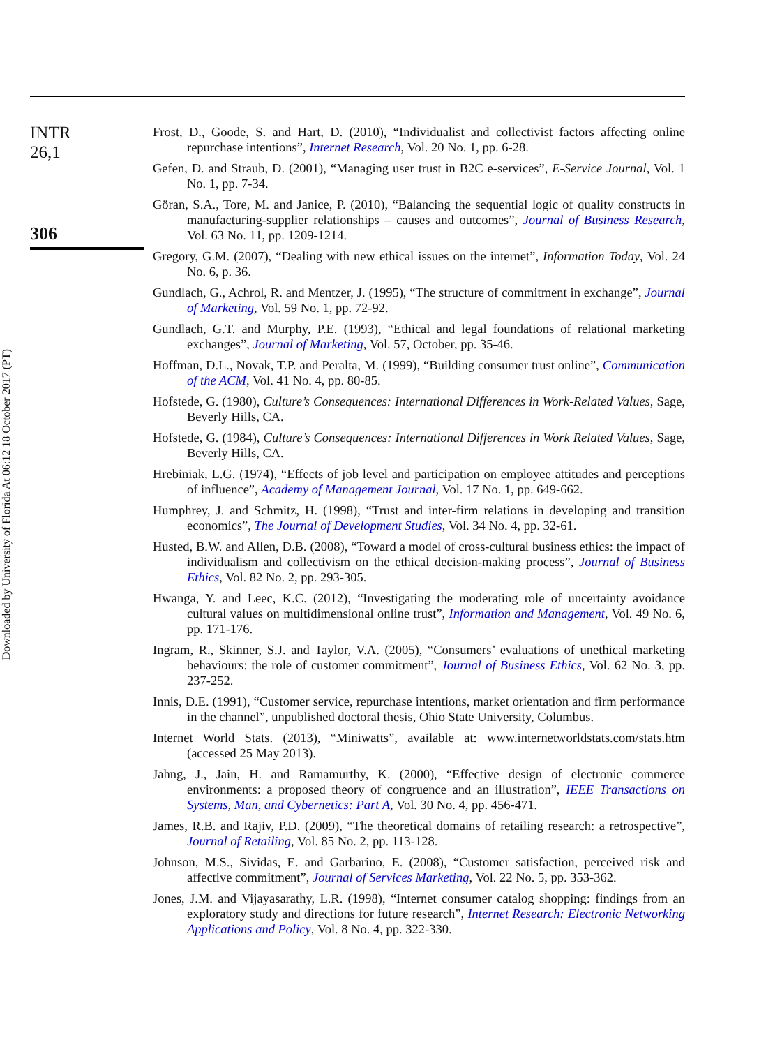Downloaded by University of Florida At 06:12 18 October 2017 (PT)
INTR
26,1
306
Frost, D., Goode, S. and Hart, D. (2010), “Individualist and collectivist factors affecting online repurchase intentions”, Internet Research, Vol. 20 No. 1, pp. 6-28.
Gefen, D. and Straub, D. (2001), “Managing user trust in B2C e-services”, E-Service Journal, Vol. 1 No. 1, pp. 7-34.
Göran, S.A., Tore, M. and Janice, P. (2010), “Balancing the sequential logic of quality constructs in manufacturing-supplier relationships – causes and outcomes”, Journal of Business Research, Vol. 63 No. 11, pp. 1209-1214.
Gregory, G.M. (2007), “Dealing with new ethical issues on the internet”, Information Today, Vol. 24 No. 6, p. 36.
Gundlach, G., Achrol, R. and Mentzer, J. (1995), “The structure of commitment in exchange”, Journal of Marketing, Vol. 59 No. 1, pp. 72-92.
Gundlach, G.T. and Murphy, P.E. (1993), “Ethical and legal foundations of relational marketing exchanges”, Journal of Marketing, Vol. 57, October, pp. 35-46.
Hoffman, D.L., Novak, T.P. and Peralta, M. (1999), “Building consumer trust online”, Communication of the ACM, Vol. 41 No. 4, pp. 80-85.
Hofstede, G. (1980), Culture’s Consequences: International Differences in Work-Related Values, Sage, Beverly Hills, CA.
Hofstede, G. (1984), Culture’s Consequences: International Differences in Work Related Values, Sage, Beverly Hills, CA.
Hrebiniak, L.G. (1974), “Effects of job level and participation on employee attitudes and perceptions of influence”, Academy of Management Journal, Vol. 17 No. 1, pp. 649-662.
Humphrey, J. and Schmitz, H. (1998), “Trust and inter-firm relations in developing and transition economics”, The Journal of Development Studies, Vol. 34 No. 4, pp. 32-61.
Husted, B.W. and Allen, D.B. (2008), “Toward a model of cross-cultural business ethics: the impact of individualism and collectivism on the ethical decision-making process”, Journal of Business Ethics, Vol. 82 No. 2, pp. 293-305.
Hwanga, Y. and Leec, K.C. (2012), “Investigating the moderating role of uncertainty avoidance cultural values on multidimensional online trust”, Information and Management, Vol. 49 No. 6, pp. 171-176.
Ingram, R., Skinner, S.J. and Taylor, V.A. (2005), “Consumers’ evaluations of unethical marketing behaviours: the role of customer commitment”, Journal of Business Ethics, Vol. 62 No. 3, pp. 237-252.
Innis, D.E. (1991), “Customer service, repurchase intentions, market orientation and firm performance in the channel”, unpublished doctoral thesis, Ohio State University, Columbus.
Internet World Stats. (2013), “Miniwatts”, available at: www.internetworldstats.com/stats.htm (accessed 25 May 2013).
Jahng, J., Jain, H. and Ramamurthy, K. (2000), “Effective design of electronic commerce environments: a proposed theory of congruence and an illustration”, IEEE Transactions on Systems, Man, and Cybernetics: Part A, Vol. 30 No. 4, pp. 456-471.
James, R.B. and Rajiv, P.D. (2009), “The theoretical domains of retailing research: a retrospective”, Journal of Retailing, Vol. 85 No. 2, pp. 113-128.
Johnson, M.S., Sividas, E. and Garbarino, E. (2008), “Customer satisfaction, perceived risk and affective commitment”, Journal of Services Marketing, Vol. 22 No. 5, pp. 353-362.
Jones, J.M. and Vijayasarathy, L.R. (1998), “Internet consumer catalog shopping: findings from an exploratory study and directions for future research”, Internet Research: Electronic Networking Applications and Policy, Vol. 8 No. 4, pp. 322-330.